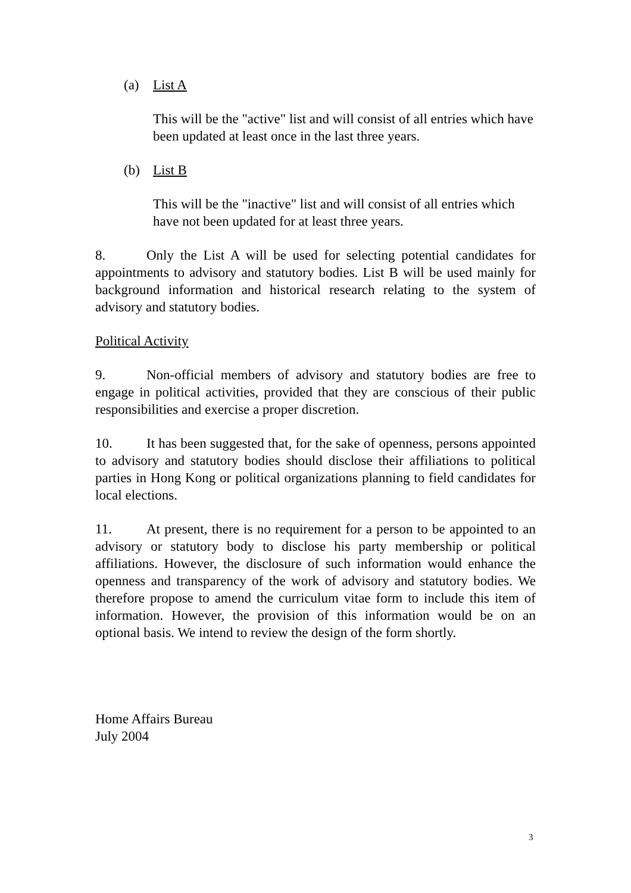(a) List A
This will be the "active" list and will consist of all entries which have been updated at least once in the last three years.
(b) List B
This will be the "inactive" list and will consist of all entries which have not been updated for at least three years.
8. Only the List A will be used for selecting potential candidates for appointments to advisory and statutory bodies. List B will be used mainly for background information and historical research relating to the system of advisory and statutory bodies.
Political Activity
9. Non-official members of advisory and statutory bodies are free to engage in political activities, provided that they are conscious of their public responsibilities and exercise a proper discretion.
10. It has been suggested that, for the sake of openness, persons appointed to advisory and statutory bodies should disclose their affiliations to political parties in Hong Kong or political organizations planning to field candidates for local elections.
11. At present, there is no requirement for a person to be appointed to an advisory or statutory body to disclose his party membership or political affiliations. However, the disclosure of such information would enhance the openness and transparency of the work of advisory and statutory bodies. We therefore propose to amend the curriculum vitae form to include this item of information. However, the provision of this information would be on an optional basis. We intend to review the design of the form shortly.
Home Affairs Bureau
July 2004
3